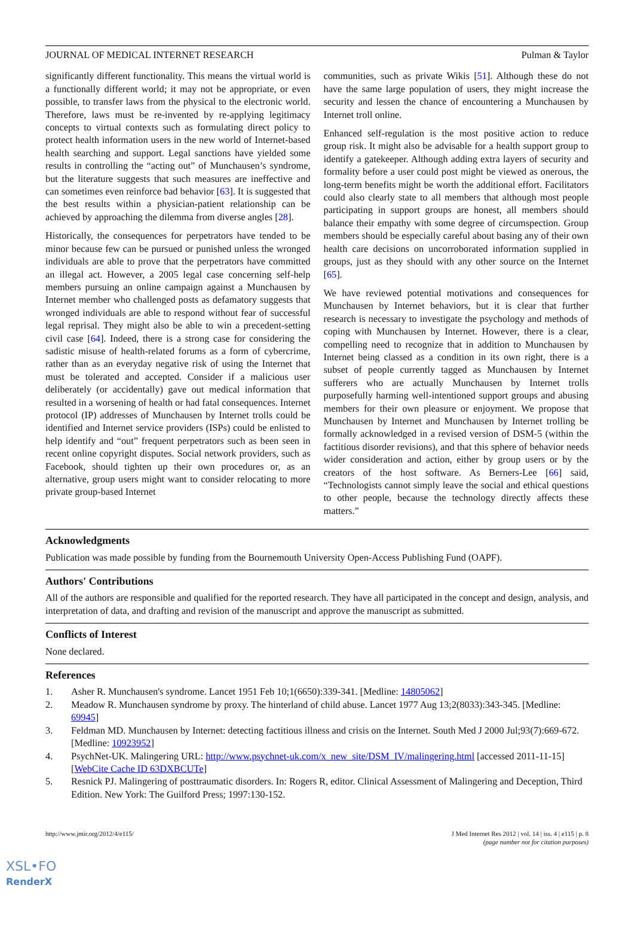JOURNAL OF MEDICAL INTERNET RESEARCH Pulman & Taylor
significantly different functionality. This means the virtual world is a functionally different world; it may not be appropriate, or even possible, to transfer laws from the physical to the electronic world. Therefore, laws must be re-invented by re-applying legitimacy concepts to virtual contexts such as formulating direct policy to protect health information users in the new world of Internet-based health searching and support. Legal sanctions have yielded some results in controlling the “acting out” of Munchausen’s syndrome, but the literature suggests that such measures are ineffective and can sometimes even reinforce bad behavior [63]. It is suggested that the best results within a physician-patient relationship can be achieved by approaching the dilemma from diverse angles [28].
Historically, the consequences for perpetrators have tended to be minor because few can be pursued or punished unless the wronged individuals are able to prove that the perpetrators have committed an illegal act. However, a 2005 legal case concerning self-help members pursuing an online campaign against a Munchausen by Internet member who challenged posts as defamatory suggests that wronged individuals are able to respond without fear of successful legal reprisal. They might also be able to win a precedent-setting civil case [64]. Indeed, there is a strong case for considering the sadistic misuse of health-related forums as a form of cybercrime, rather than as an everyday negative risk of using the Internet that must be tolerated and accepted. Consider if a malicious user deliberately (or accidentally) gave out medical information that resulted in a worsening of health or had fatal consequences. Internet protocol (IP) addresses of Munchausen by Internet trolls could be identified and Internet service providers (ISPs) could be enlisted to help identify and “out” frequent perpetrators such as been seen in recent online copyright disputes. Social network providers, such as Facebook, should tighten up their own procedures or, as an alternative, group users might want to consider relocating to more private group-based Internet
communities, such as private Wikis [51]. Although these do not have the same large population of users, they might increase the security and lessen the chance of encountering a Munchausen by Internet troll online.
Enhanced self-regulation is the most positive action to reduce group risk. It might also be advisable for a health support group to identify a gatekeeper. Although adding extra layers of security and formality before a user could post might be viewed as onerous, the long-term benefits might be worth the additional effort. Facilitators could also clearly state to all members that although most people participating in support groups are honest, all members should balance their empathy with some degree of circumspection. Group members should be especially careful about basing any of their own health care decisions on uncorroborated information supplied in groups, just as they should with any other source on the Internet [65].
We have reviewed potential motivations and consequences for Munchausen by Internet behaviors, but it is clear that further research is necessary to investigate the psychology and methods of coping with Munchausen by Internet. However, there is a clear, compelling need to recognize that in addition to Munchausen by Internet being classed as a condition in its own right, there is a subset of people currently tagged as Munchausen by Internet sufferers who are actually Munchausen by Internet trolls purposefully harming well-intentioned support groups and abusing members for their own pleasure or enjoyment. We propose that Munchausen by Internet and Munchausen by Internet trolling be formally acknowledged in a revised version of DSM-5 (within the factitious disorder revisions), and that this sphere of behavior needs wider consideration and action, either by group users or by the creators of the host software. As Berners-Lee [66] said, “Technologists cannot simply leave the social and ethical questions to other people, because the technology directly affects these matters.”
Acknowledgments
Publication was made possible by funding from the Bournemouth University Open-Access Publishing Fund (OAPF).
Authors' Contributions
All of the authors are responsible and qualified for the reported research. They have all participated in the concept and design, analysis, and interpretation of data, and drafting and revision of the manuscript and approve the manuscript as submitted.
Conflicts of Interest
None declared.
References
1. Asher R. Munchausen's syndrome. Lancet 1951 Feb 10;1(6650):339-341. [Medline: 14805062]
2. Meadow R. Munchausen syndrome by proxy. The hinterland of child abuse. Lancet 1977 Aug 13;2(8033):343-345. [Medline: 69945]
3. Feldman MD. Munchausen by Internet: detecting factitious illness and crisis on the Internet. South Med J 2000 Jul;93(7):669-672. [Medline: 10923952]
4. PsychNet-UK. Malingering URL: http://www.psychnet-uk.com/x_new_site/DSM_IV/malingering.html [accessed 2011-11-15] [WebCite Cache ID 63DXBCUTe]
5. Resnick PJ. Malingering of posttraumatic disorders. In: Rogers R, editor. Clinical Assessment of Malingering and Deception, Third Edition. New York: The Guilford Press; 1997:130-152.
http://www.jmir.org/2012/4/e115/ J Med Internet Res 2012 | vol. 14 | iss. 4 | e115 | p. 8
(page number not for citation purposes)
XSL•FO
RenderX